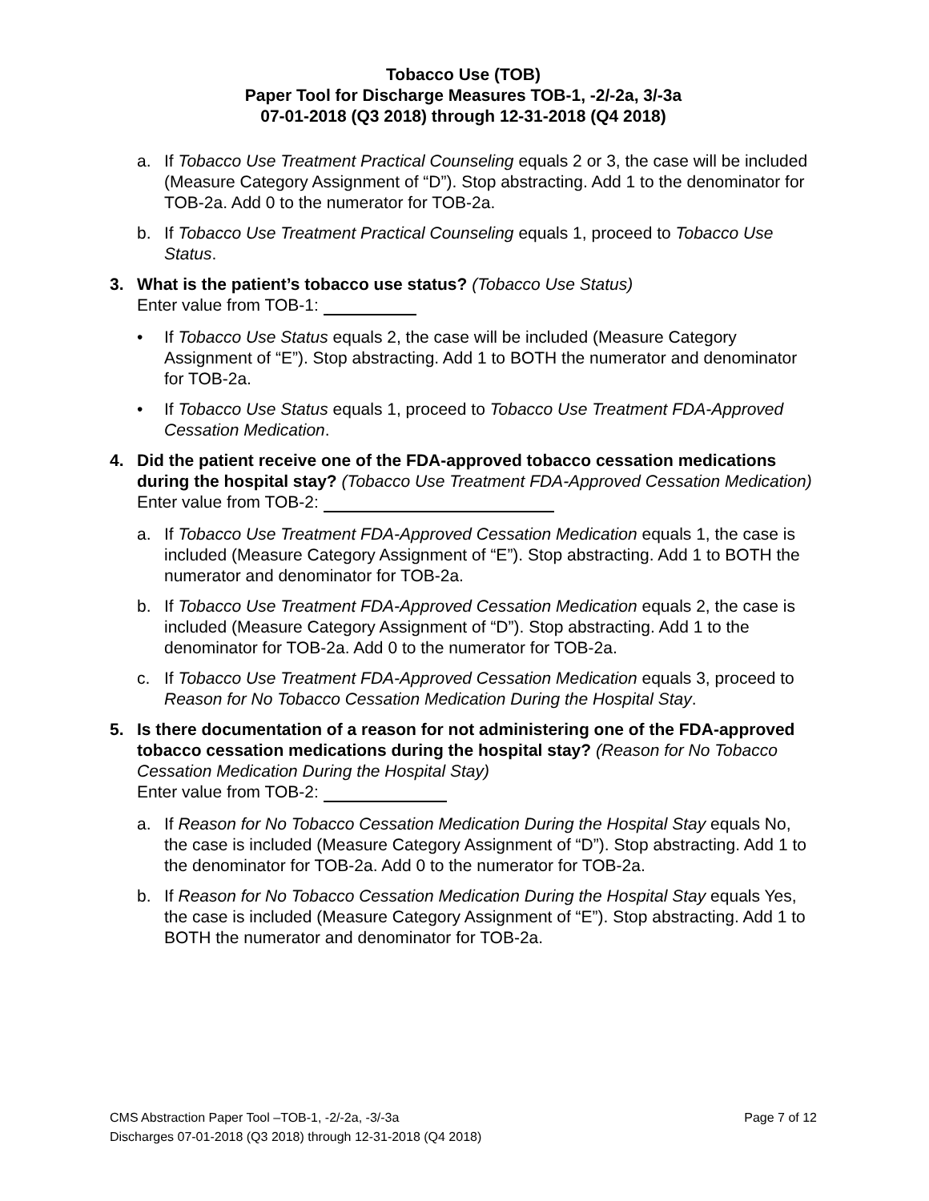Tobacco Use (TOB)
Paper Tool for Discharge Measures TOB-1, -2/-2a, 3/-3a
07-01-2018 (Q3 2018) through 12-31-2018 (Q4 2018)
a. If Tobacco Use Treatment Practical Counseling equals 2 or 3, the case will be included (Measure Category Assignment of “D”). Stop abstracting. Add 1 to the denominator for TOB-2a. Add 0 to the numerator for TOB-2a.
b. If Tobacco Use Treatment Practical Counseling equals 1, proceed to Tobacco Use Status.
3. What is the patient’s tobacco use status? (Tobacco Use Status)
Enter value from TOB-1:
• If Tobacco Use Status equals 2, the case will be included (Measure Category Assignment of “E”). Stop abstracting. Add 1 to BOTH the numerator and denominator for TOB-2a.
• If Tobacco Use Status equals 1, proceed to Tobacco Use Treatment FDA-Approved Cessation Medication.
4. Did the patient receive one of the FDA-approved tobacco cessation medications during the hospital stay? (Tobacco Use Treatment FDA-Approved Cessation Medication) Enter value from TOB-2:
a. If Tobacco Use Treatment FDA-Approved Cessation Medication equals 1, the case is included (Measure Category Assignment of “E”). Stop abstracting. Add 1 to BOTH the numerator and denominator for TOB-2a.
b. If Tobacco Use Treatment FDA-Approved Cessation Medication equals 2, the case is included (Measure Category Assignment of “D”). Stop abstracting. Add 1 to the denominator for TOB-2a. Add 0 to the numerator for TOB-2a.
c. If Tobacco Use Treatment FDA-Approved Cessation Medication equals 3, proceed to Reason for No Tobacco Cessation Medication During the Hospital Stay.
5. Is there documentation of a reason for not administering one of the FDA-approved tobacco cessation medications during the hospital stay? (Reason for No Tobacco Cessation Medication During the Hospital Stay)
Enter value from TOB-2:
a. If Reason for No Tobacco Cessation Medication During the Hospital Stay equals No, the case is included (Measure Category Assignment of “D”). Stop abstracting. Add 1 to the denominator for TOB-2a. Add 0 to the numerator for TOB-2a.
b. If Reason for No Tobacco Cessation Medication During the Hospital Stay equals Yes, the case is included (Measure Category Assignment of “E”). Stop abstracting. Add 1 to BOTH the numerator and denominator for TOB-2a.
Page 7 of 12 CMS Abstraction Paper Tool –TOB-1, -2/-2a, -3/-3a
Discharges 07-01-2018 (Q3 2018) through 12-31-2018 (Q4 2018)